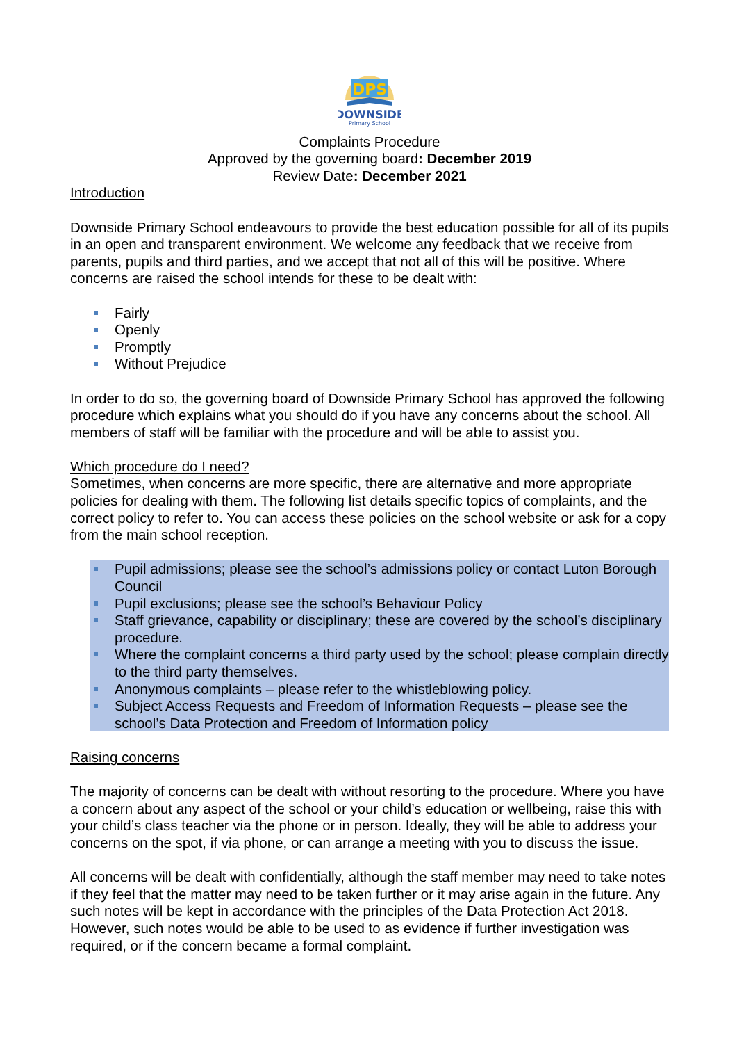DPS
DOWNSIDE
Primary School
Complaints Procedure
Approved by the governing board: December 2019
Review Date: December 2021
Introduction
Downside Primary School endeavours to provide the best education possible for all of its pupils in an open and transparent environment. We welcome any feedback that we receive from parents, pupils and third parties, and we accept that not all of this will be positive. Where concerns are raised the school intends for these to be dealt with:
Fairly
Openly
Promptly
Without Prejudice
In order to do so, the governing board of Downside Primary School has approved the following procedure which explains what you should do if you have any concerns about the school. All members of staff will be familiar with the procedure and will be able to assist you.
Which procedure do I need?
Sometimes, when concerns are more specific, there are alternative and more appropriate policies for dealing with them. The following list details specific topics of complaints, and the correct policy to refer to. You can access these policies on the school website or ask for a copy from the main school reception.
Pupil admissions; please see the school’s admissions policy or contact Luton Borough Council
Pupil exclusions; please see the school’s Behaviour Policy
Staff grievance, capability or disciplinary; these are covered by the school’s disciplinary procedure.
Where the complaint concerns a third party used by the school; please complain directly to the third party themselves.
Anonymous complaints – please refer to the whistleblowing policy.
Subject Access Requests and Freedom of Information Requests – please see the school’s Data Protection and Freedom of Information policy
Raising concerns
The majority of concerns can be dealt with without resorting to the procedure. Where you have a concern about any aspect of the school or your child’s education or wellbeing, raise this with your child’s class teacher via the phone or in person. Ideally, they will be able to address your concerns on the spot, if via phone, or can arrange a meeting with you to discuss the issue.
All concerns will be dealt with confidentially, although the staff member may need to take notes if they feel that the matter may need to be taken further or it may arise again in the future. Any such notes will be kept in accordance with the principles of the Data Protection Act 2018. However, such notes would be able to be used to as evidence if further investigation was required, or if the concern became a formal complaint.